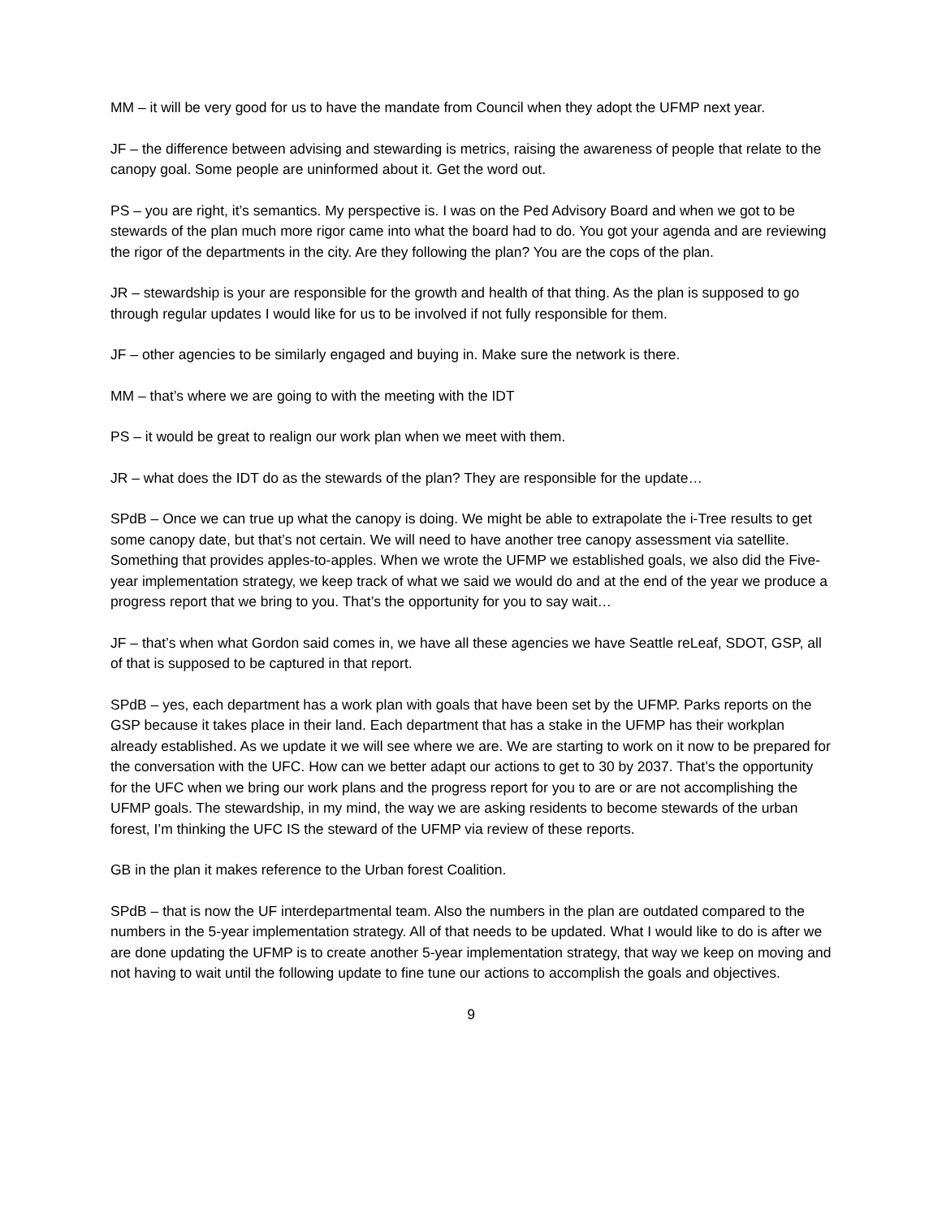MM – it will be very good for us to have the mandate from Council when they adopt the UFMP next year.
JF – the difference between advising and stewarding is metrics, raising the awareness of people that relate to the canopy goal. Some people are uninformed about it. Get the word out.
PS – you are right, it’s semantics. My perspective is. I was on the Ped Advisory Board and when we got to be stewards of the plan much more rigor came into what the board had to do. You got your agenda and are reviewing the rigor of the departments in the city. Are they following the plan? You are the cops of the plan.
JR – stewardship is your are responsible for the growth and health of that thing. As the plan is supposed to go through regular updates I would like for us to be involved if not fully responsible for them.
JF – other agencies to be similarly engaged and buying in. Make sure the network is there.
MM – that’s where we are going to with the meeting with the IDT
PS – it would be great to realign our work plan when we meet with them.
JR – what does the IDT do as the stewards of the plan? They are responsible for the update…
SPdB – Once we can true up what the canopy is doing. We might be able to extrapolate the i-Tree results to get some canopy date, but that’s not certain. We will need to have another tree canopy assessment via satellite. Something that provides apples-to-apples. When we wrote the UFMP we established goals, we also did the Five-year implementation strategy, we keep track of what we said we would do and at the end of the year we produce a progress report that we bring to you. That’s the opportunity for you to say wait…
JF – that’s when what Gordon said comes in, we have all these agencies we have Seattle reLeaf, SDOT, GSP, all of that is supposed to be captured in that report.
SPdB – yes, each department has a work plan with goals that have been set by the UFMP. Parks reports on the GSP because it takes place in their land. Each department that has a stake in the UFMP has their workplan already established. As we update it we will see where we are. We are starting to work on it now to be prepared for the conversation with the UFC. How can we better adapt our actions to get to 30 by 2037. That’s the opportunity for the UFC when we bring our work plans and the progress report for you to are or are not accomplishing the UFMP goals. The stewardship, in my mind, the way we are asking residents to become stewards of the urban forest, I’m thinking the UFC IS the steward of the UFMP via review of these reports.
GB in the plan it makes reference to the Urban forest Coalition.
SPdB – that is now the UF interdepartmental team. Also the numbers in the plan are outdated compared to the numbers in the 5-year implementation strategy. All of that needs to be updated. What I would like to do is after we are done updating the UFMP is to create another 5-year implementation strategy, that way we keep on moving and not having to wait until the following update to fine tune our actions to accomplish the goals and objectives.
9